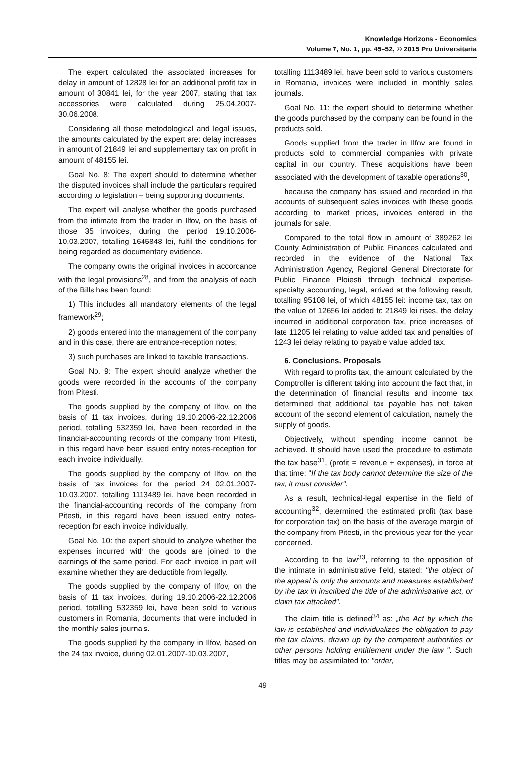Knowledge Horizons - Economics
Volume 7, No. 1, pp. 45–52, © 2015 Pro Universitaria
The expert calculated the associated increases for delay in amount of 12828 lei for an additional profit tax in amount of 30841 lei, for the year 2007, stating that tax accessories were calculated during 25.04.2007-30.06.2008.
Considering all those metodological and legal issues, the amounts calculated by the expert are: delay increases in amount of 21849 lei and supplementary tax on profit in amount of 48155 lei.
Goal No. 8: The expert should to determine whether the disputed invoices shall include the particulars required according to legislation – being supporting documents.
The expert will analyse whether the goods purchased from the intimate from the trader in Ilfov, on the basis of those 35 invoices, during the period 19.10.2006-10.03.2007, totalling 1645848 lei, fulfil the conditions for being regarded as documentary evidence.
The company owns the original invoices in accordance with the legal provisions<sup>28</sup>, and from the analysis of each of the Bills has been found:
1) This includes all mandatory elements of the legal framework<sup>29</sup>;
2) goods entered into the management of the company and in this case, there are entrance-reception notes;
3) such purchases are linked to taxable transactions.
Goal No. 9: The expert should analyze whether the goods were recorded in the accounts of the company from Pitesti.
The goods supplied by the company of Ilfov, on the basis of 11 tax invoices, during 19.10.2006-22.12.2006 period, totalling 532359 lei, have been recorded in the financial-accounting records of the company from Pitesti, in this regard have been issued entry notes-reception for each invoice individually.
The goods supplied by the company of Ilfov, on the basis of tax invoices for the period 24 02.01.2007-10.03.2007, totalling 1113489 lei, have been recorded in the financial-accounting records of the company from Pitesti, in this regard have been issued entry notes-reception for each invoice individually.
Goal No. 10: the expert should to analyze whether the expenses incurred with the goods are joined to the earnings of the same period. For each invoice in part will examine whether they are deductible from legally.
The goods supplied by the company of Ilfov, on the basis of 11 tax invoices, during 19.10.2006-22.12.2006 period, totalling 532359 lei, have been sold to various customers in Romania, documents that were included in the monthly sales journals.
The goods supplied by the company in Ilfov, based on the 24 tax invoice, during 02.01.2007-10.03.2007,
totalling 1113489 lei, have been sold to various customers in Romania, invoices were included in monthly sales journals.
Goal No. 11: the expert should to determine whether the goods purchased by the company can be found in the products sold.
Goods supplied from the trader in Ilfov are found in products sold to commercial companies with private capital in our country. These acquisitions have been associated with the development of taxable operations<sup>30</sup>,
because the company has issued and recorded in the accounts of subsequent sales invoices with these goods according to market prices, invoices entered in the journals for sale.
Compared to the total flow in amount of 389262 lei County Administration of Public Finances calculated and recorded in the evidence of the National Tax Administration Agency, Regional General Directorate for Public Finance Ploiesti through technical expertise-specialty accounting, legal, arrived at the following result, totalling 95108 lei, of which 48155 lei: income tax, tax on the value of 12656 lei added to 21849 lei rises, the delay incurred in additional corporation tax, price increases of late 11205 lei relating to value added tax and penalties of 1243 lei delay relating to payable value added tax.
6. Conclusions. Proposals
With regard to profits tax, the amount calculated by the Comptroller is different taking into account the fact that, in the determination of financial results and income tax determined that additional tax payable has not taken account of the second element of calculation, namely the supply of goods.
Objectively, without spending income cannot be achieved. It should have used the procedure to estimate the tax base<sup>31</sup>, (profit = revenue + expenses), in force at that time: "If the tax body cannot determine the size of the tax, it must consider".
As a result, technical-legal expertise in the field of accounting<sup>32</sup>, determined the estimated profit (tax base for corporation tax) on the basis of the average margin of the company from Pitesti, in the previous year for the year concerned.
According to the law<sup>33</sup>, referring to the opposition of the intimate in administrative field, stated: "the object of the appeal is only the amounts and measures established by the tax in inscribed the title of the administrative act, or claim tax attacked".
The claim title is defined<sup>34</sup> as: „the Act by which the law is established and individualizes the obligation to pay the tax claims, drawn up by the competent authorities or other persons holding entitlement under the law ". Such titles may be assimilated to: "order,
49